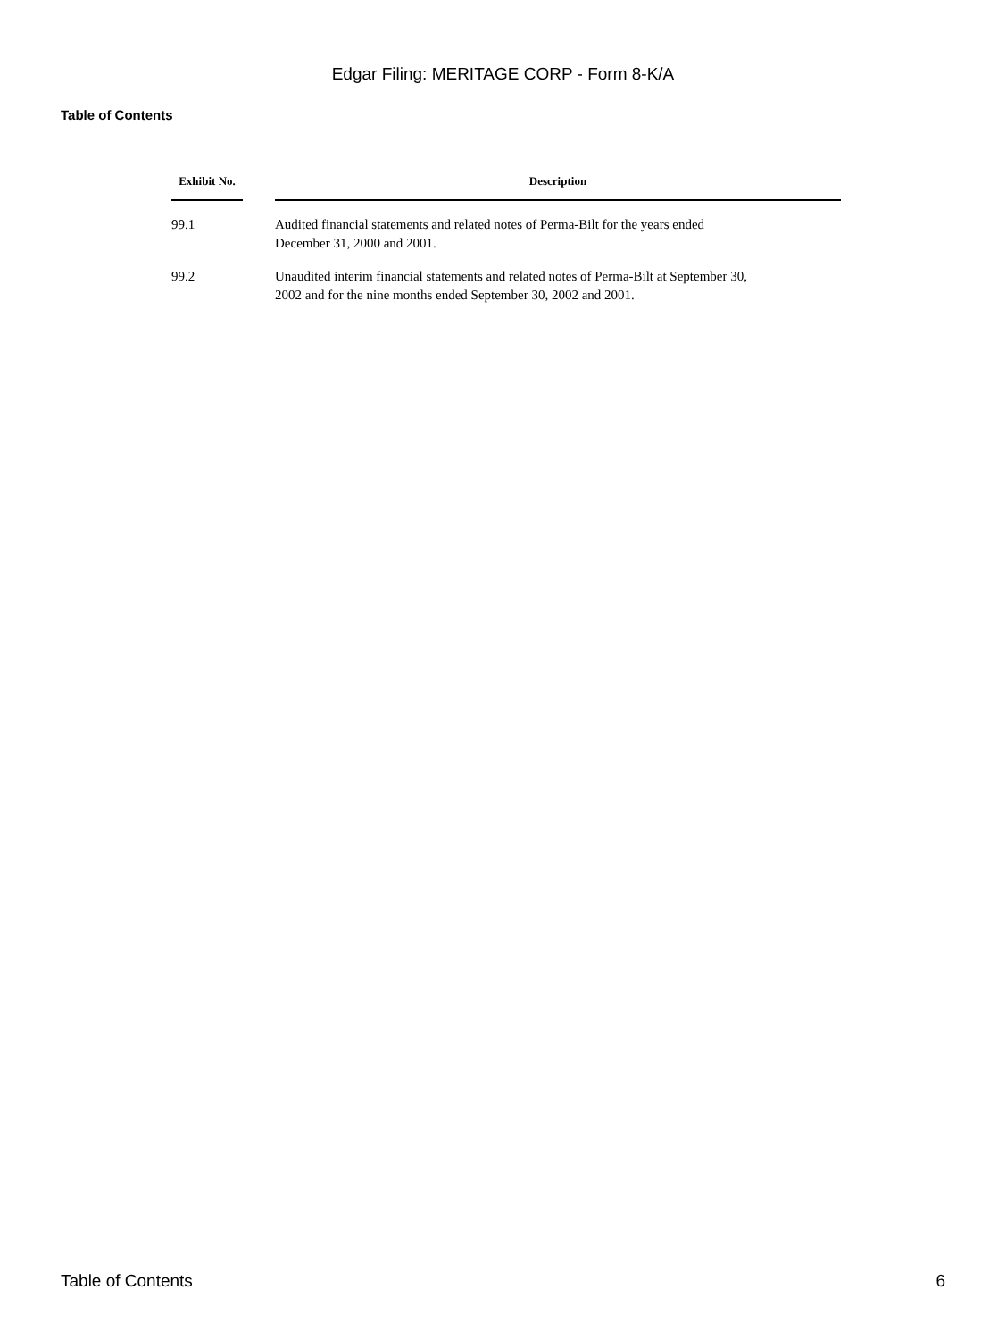Edgar Filing: MERITAGE CORP - Form 8-K/A
Table of Contents
| Exhibit No. | | Description |
| --- | --- | --- |
| 99.1 | | Audited financial statements and related notes of Perma-Bilt for the years ended December 31, 2000 and 2001. |
| 99.2 | | Unaudited interim financial statements and related notes of Perma-Bilt at September 30, 2002 and for the nine months ended September 30, 2002 and 2001. |
Table of Contents 6